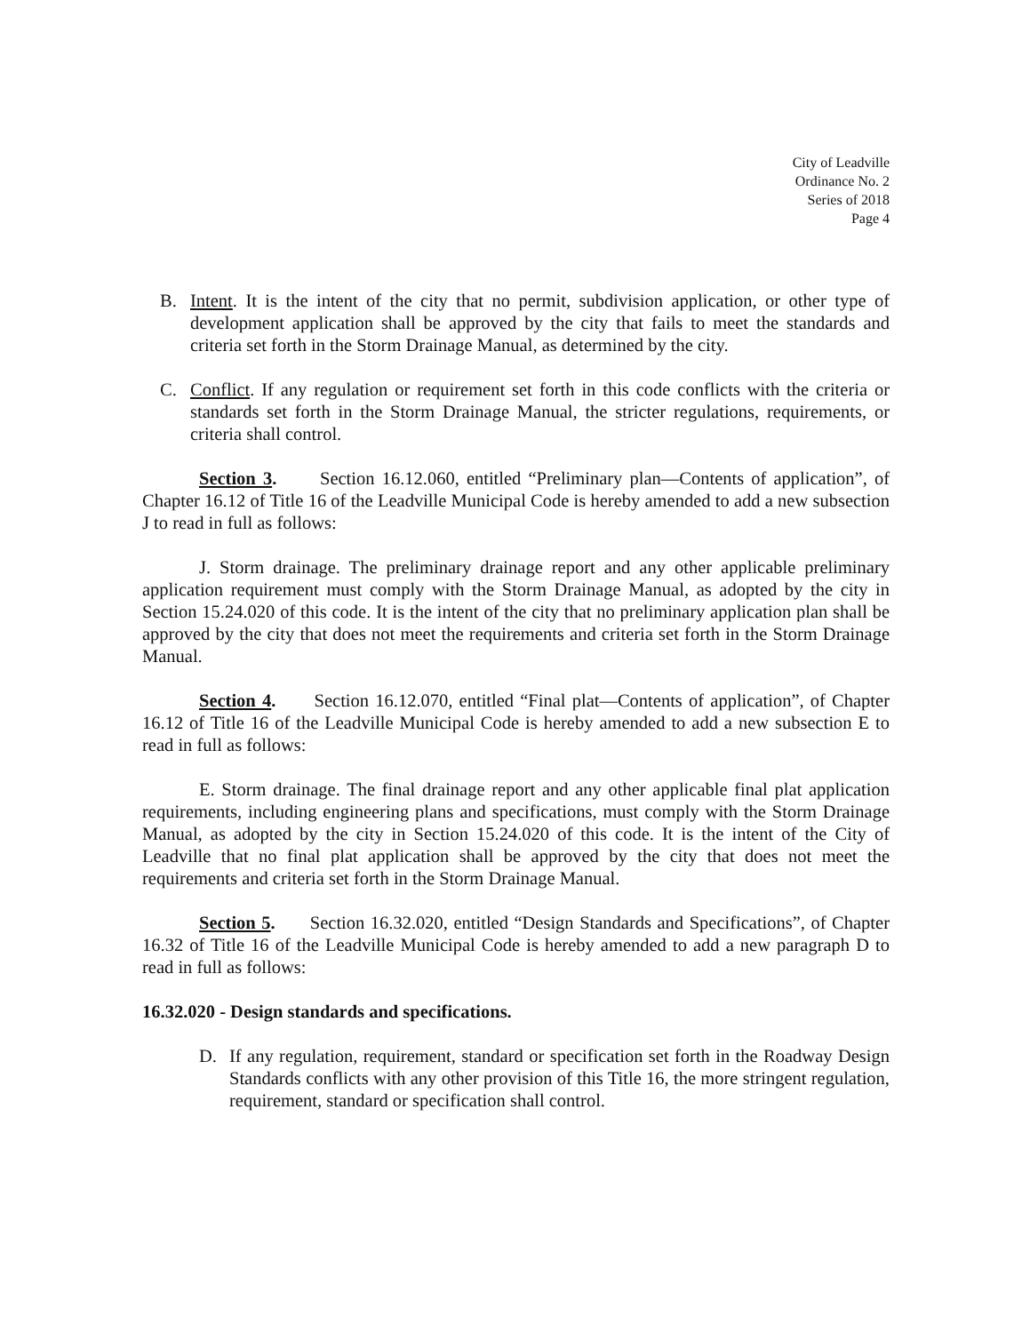City of Leadville
Ordinance No. 2
Series of 2018
Page 4
B. Intent. It is the intent of the city that no permit, subdivision application, or other type of development application shall be approved by the city that fails to meet the standards and criteria set forth in the Storm Drainage Manual, as determined by the city.
C. Conflict. If any regulation or requirement set forth in this code conflicts with the criteria or standards set forth in the Storm Drainage Manual, the stricter regulations, requirements, or criteria shall control.
Section 3. Section 16.12.060, entitled “Preliminary plan—Contents of application”, of Chapter 16.12 of Title 16 of the Leadville Municipal Code is hereby amended to add a new subsection J to read in full as follows:
J. Storm drainage. The preliminary drainage report and any other applicable preliminary application requirement must comply with the Storm Drainage Manual, as adopted by the city in Section 15.24.020 of this code. It is the intent of the city that no preliminary application plan shall be approved by the city that does not meet the requirements and criteria set forth in the Storm Drainage Manual.
Section 4. Section 16.12.070, entitled “Final plat—Contents of application”, of Chapter 16.12 of Title 16 of the Leadville Municipal Code is hereby amended to add a new subsection E to read in full as follows:
E. Storm drainage. The final drainage report and any other applicable final plat application requirements, including engineering plans and specifications, must comply with the Storm Drainage Manual, as adopted by the city in Section 15.24.020 of this code. It is the intent of the City of Leadville that no final plat application shall be approved by the city that does not meet the requirements and criteria set forth in the Storm Drainage Manual.
Section 5. Section 16.32.020, entitled “Design Standards and Specifications”, of Chapter 16.32 of Title 16 of the Leadville Municipal Code is hereby amended to add a new paragraph D to read in full as follows:
16.32.020 - Design standards and specifications.
D. If any regulation, requirement, standard or specification set forth in the Roadway Design Standards conflicts with any other provision of this Title 16, the more stringent regulation, requirement, standard or specification shall control.